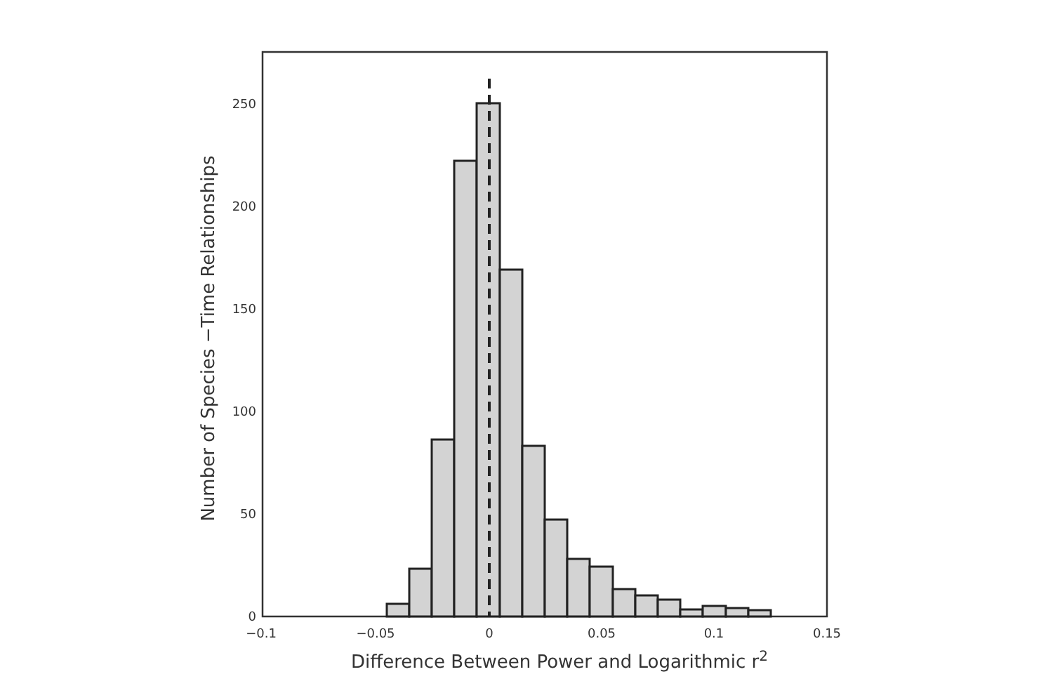0
50
100
150
200
250
−0.1
−0.05
0
0.05
0.1
0.15
Difference Between Power and Logarithmic r2
Number of Species −Time Relationships